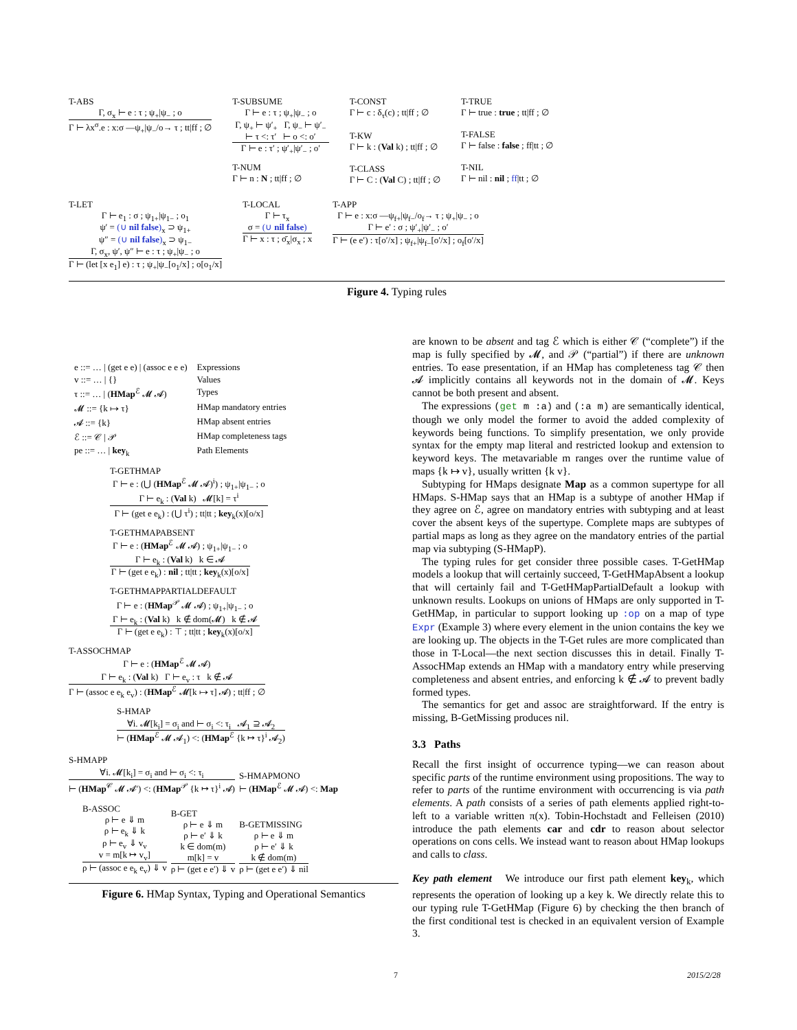T-ABS
Γ, σ<sub>x</sub> ⊢ e : τ ; ψ<sub>+</sub>|ψ<sub>−</sub> ; o
Γ ⊢ λx<sup>σ</sup>.e : x:σ —ψ<sub>+</sub>|ψ<sub>−</sub>/o→ τ ; tt|ff ; ∅
T-SUBSUME
Γ ⊢ e : τ ; ψ<sub>+</sub>|ψ<sub>−</sub> ; o
Γ, ψ<sub>+</sub> ⊢ ψ′<sub>+</sub> Γ, ψ<sub>−</sub> ⊢ ψ′<sub>−</sub>
⊢ τ <: τ′ ⊢ o <: o′
Γ ⊢ e : τ′ ; ψ′<sub>+</sub>|ψ′<sub>−</sub> ; o′
T-NUM
Γ ⊢ n : N ; tt|ff ; ∅
T-CONST
Γ ⊢ c : δ<sub>τ</sub>(c) ; tt|ff ; ∅
T-KW
Γ ⊢ k : (Val k) ; tt|ff ; ∅
T-CLASS
Γ ⊢ C : (Val C) ; tt|ff ; ∅
T-TRUE
Γ ⊢ true : true ; tt|ff ; ∅
T-FALSE
Γ ⊢ false : false ; ff|tt ; ∅
T-NIL
Γ ⊢ nil : nil ; ff|tt ; ∅
T-LET
Γ ⊢ e<sub>1</sub> : σ ; ψ<sub>1+</sub>|ψ<sub>1−</sub> ; o<sub>1</sub>
ψ′ = (∪ nil false)<sub>x</sub> ⊃ ψ<sub>1+</sub>
ψ″ = (∪ nil false)<sub>x</sub> ⊃ ψ<sub>1−</sub>
Γ, σ<sub>x</sub>, ψ′, ψ″ ⊢ e : τ ; ψ<sub>+</sub>|ψ<sub>−</sub> ; o
Γ ⊢ (let [x e<sub>1</sub>] e) : τ ; ψ<sub>+</sub>|ψ<sub>−</sub>[o<sub>1</sub>/x] ; o[o<sub>1</sub>/x]
T-LOCAL
Γ ⊢ τ<sub>x</sub>
σ = (∪ nil false)
Γ ⊢ x : τ ; σ̄<sub>x</sub>|σ<sub>x</sub> ; x
T-APP
Γ ⊢ e : x:σ —ψ<sub>f+</sub>|ψ<sub>f−</sub>/o<sub>f</sub>→ τ ; ψ<sub>+</sub>|ψ<sub>−</sub> ; o
Γ ⊢ e′ : σ ; ψ′<sub>+</sub>|ψ′<sub>−</sub> ; o′
Γ ⊢ (e e′) : τ[o′/x] ; ψ<sub>f+</sub>|ψ<sub>f−</sub>[o′/x] ; o<sub>f</sub>[o′/x]
Figure 4. Typing rules
| e ::= … / (get e e) / (assoc e e e) | Expressions |
| v ::= … / {} | Values |
| τ ::= … / ( HMap<sup>ℰ</sup> 𝓜 𝓐) | Types |
| 𝓜 ::= {k ↦ τ} | HMap mandatory entries |
| 𝓐 ::= {k} | HMap absent entries |
| ℰ ::= 𝒞 / 𝒫 | HMap completeness tags |
| pe ::= … / key<sub>k</sub> | Path Elements |
T-GETHMAP
Γ ⊢ e : (⋃ (HMap<sup>ℰ</sup> 𝓜 𝓐)<sup>i</sup>) ; ψ<sub>1+</sub>|ψ<sub>1−</sub> ; o
Γ ⊢ e<sub>k</sub> : (Val k) 𝓜[k] = τ<sup>i</sup>
Γ ⊢ (get e e<sub>k</sub>) : (⋃ τ<sup>i</sup>) ; tt|tt ; key<sub>k</sub>(x)[o/x]
T-GETHMAPABSENT
Γ ⊢ e : (HMap<sup>ℰ</sup> 𝓜 𝓐) ; ψ<sub>1+</sub>|ψ<sub>1−</sub> ; o
Γ ⊢ e<sub>k</sub> : (Val k) k ∈ 𝓐
Γ ⊢ (get e e<sub>k</sub>) : nil ; tt|tt ; key<sub>k</sub>(x)[o/x]
T-GETHMAPPARTIALDEFAULT
Γ ⊢ e : (HMap<sup>𝒫</sup> 𝓜 𝓐) ; ψ<sub>1+</sub>|ψ<sub>1−</sub> ; o
Γ ⊢ e<sub>k</sub> : (Val k) k ∉ dom(𝓜) k ∉ 𝓐
Γ ⊢ (get e e<sub>k</sub>) : ⊤ ; tt|tt ; key<sub>k</sub>(x)[o/x]
T-ASSOCHMAP
Γ ⊢ e : (HMap<sup>ℰ</sup> 𝓜 𝓐)
Γ ⊢ e<sub>k</sub> : (Val k) Γ ⊢ e<sub>v</sub> : τ k ∉ 𝓐
Γ ⊢ (assoc e e<sub>k</sub> e<sub>v</sub>) : (HMap<sup>ℰ</sup> 𝓜[k ↦ τ] 𝓐) ; tt|ff ; ∅
S-HMAP
∀i. 𝓜[k<sub>i</sub>] = σ<sub>i</sub> and ⊢ σ<sub>i</sub> <: τ<sub>i</sub> 𝓐<sub>1</sub> ⊇ 𝓐<sub>2</sub>
⊢ (HMap<sup>ℰ</sup> 𝓜 𝓐<sub>1</sub>) <: (HMap<sup>ℰ</sup> {k ↦ τ}<sup>i</sup> 𝓐<sub>2</sub>)
S-HMAPP
∀i. 𝓜[k<sub>i</sub>] = σ<sub>i</sub> and ⊢ σ<sub>i</sub> <: τ<sub>i</sub>
⊢ (HMap<sup>𝒞</sup> 𝓜 𝓐′) <: (HMap<sup>𝒫</sup> {k ↦ τ}<sup>i</sup> 𝓐)
S-HMAPMONO
⊢ (HMap<sup>ℰ</sup> 𝓜 𝓐) <: Map
B-ASSOC
ρ ⊢ e ⇓ m
ρ ⊢ e<sub>k</sub> ⇓ k
ρ ⊢ e<sub>v</sub> ⇓ v<sub>v</sub>
v = m[k ↦ v<sub>v</sub>]
ρ ⊢ (assoc e e<sub>k</sub> e<sub>v</sub>) ⇓ v
B-GET
ρ ⊢ e ⇓ m
ρ ⊢ e′ ⇓ k
k ∈ dom(m)
m[k] = v
ρ ⊢ (get e e′) ⇓ v
B-GETMISSING
ρ ⊢ e ⇓ m
ρ ⊢ e′ ⇓ k
k ∉ dom(m)
ρ ⊢ (get e e′) ⇓ nil
Figure 6. HMap Syntax, Typing and Operational Semantics
are known to be absent and tag ℰ which is either 𝒞 (“complete”) if the map is fully specified by 𝓜, and 𝒫 (“partial”) if there are unknown entries. To ease presentation, if an HMap has completeness tag 𝒞 then 𝓐 implicitly contains all keywords not in the domain of 𝓜. Keys cannot be both present and absent.
The expressions (get m :a) and (:a m) are semantically identical, though we only model the former to avoid the added complexity of keywords being functions. To simplify presentation, we only provide syntax for the empty map literal and restricted lookup and extension to keyword keys. The metavariable m ranges over the runtime value of maps {k ↦ v}, usually written {k v}.
Subtyping for HMaps designate Map as a common supertype for all HMaps. S-HMap says that an HMap is a subtype of another HMap if they agree on ℰ, agree on mandatory entries with subtyping and at least cover the absent keys of the supertype. Complete maps are subtypes of partial maps as long as they agree on the mandatory entries of the partial map via subtyping (S-HMapP).
The typing rules for get consider three possible cases. T-GetHMap models a lookup that will certainly succeed, T-GetHMapAbsent a lookup that will certainly fail and T-GetHMapPartialDefault a lookup with unknown results. Lookups on unions of HMaps are only supported in T-GetHMap, in particular to support looking up :op on a map of type Expr (Example 3) where every element in the union contains the key we are looking up. The objects in the T-Get rules are more complicated than those in T-Local—the next section discusses this in detail. Finally T-AssocHMap extends an HMap with a mandatory entry while preserving completeness and absent entries, and enforcing k ∉ 𝓐 to prevent badly formed types.
The semantics for get and assoc are straightforward. If the entry is missing, B-GetMissing produces nil.
3.3 Paths
Recall the first insight of occurrence typing—we can reason about specific parts of the runtime environment using propositions. The way to refer to parts of the runtime environment with occurrencing is via path elements. A path consists of a series of path elements applied right-to-left to a variable written π(x). Tobin-Hochstadt and Felleisen (2010) introduce the path elements car and cdr to reason about selector operations on cons cells. We instead want to reason about HMap lookups and calls to class.
Key path element We introduce our first path element key<sub>k</sub>, which represents the operation of looking up a key k. We directly relate this to our typing rule T-GetHMap (Figure 6) by checking the then branch of the first conditional test is checked in an equivalent version of Example 3.
7 2015/2/28